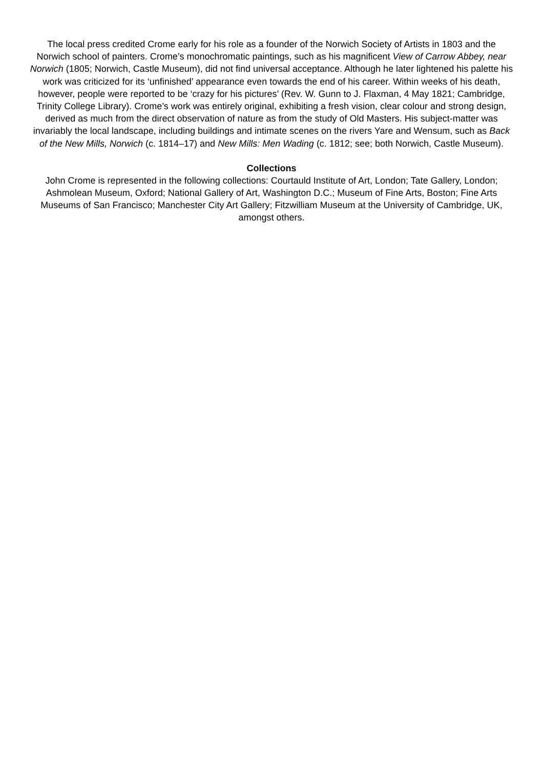The local press credited Crome early for his role as a founder of the Norwich Society of Artists in 1803 and the Norwich school of painters. Crome’s monochromatic paintings, such as his magnificent View of Carrow Abbey, near Norwich (1805; Norwich, Castle Museum), did not find universal acceptance. Although he later lightened his palette his work was criticized for its ‘unfinished’ appearance even towards the end of his career. Within weeks of his death, however, people were reported to be ‘crazy for his pictures’ (Rev. W. Gunn to J. Flaxman, 4 May 1821; Cambridge, Trinity College Library). Crome’s work was entirely original, exhibiting a fresh vision, clear colour and strong design, derived as much from the direct observation of nature as from the study of Old Masters. His subject-matter was invariably the local landscape, including buildings and intimate scenes on the rivers Yare and Wensum, such as Back of the New Mills, Norwich (c. 1814–17) and New Mills: Men Wading (c. 1812; see; both Norwich, Castle Museum).
Collections
John Crome is represented in the following collections: Courtauld Institute of Art, London; Tate Gallery, London; Ashmolean Museum, Oxford; National Gallery of Art, Washington D.C.; Museum of Fine Arts, Boston; Fine Arts Museums of San Francisco; Manchester City Art Gallery; Fitzwilliam Museum at the University of Cambridge, UK, amongst others.